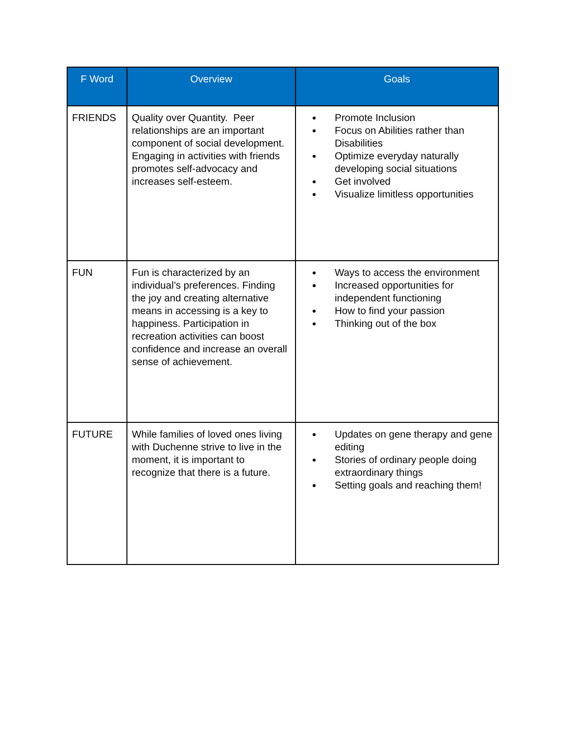| F Word | Overview | Goals |
| --- | --- | --- |
| FRIENDS | Quality over Quantity. Peer relationships are an important component of social development. Engaging in activities with friends promotes self-advocacy and increases self-esteem. | Promote Inclusion Focus on Abilities rather than Disabilities Optimize everyday naturally developing social situations Get involved Visualize limitless opportunities |
| FUN | Fun is characterized by an individual’s preferences. Finding the joy and creating alternative means in accessing is a key to happiness. Participation in recreation activities can boost confidence and increase an overall sense of achievement. | Ways to access the environment Increased opportunities for independent functioning How to find your passion Thinking out of the box |
| FUTURE | While families of loved ones living with Duchenne strive to live in the moment, it is important to recognize that there is a future. | Updates on gene therapy and gene editing Stories of ordinary people doing extraordinary things Setting goals and reaching them! |